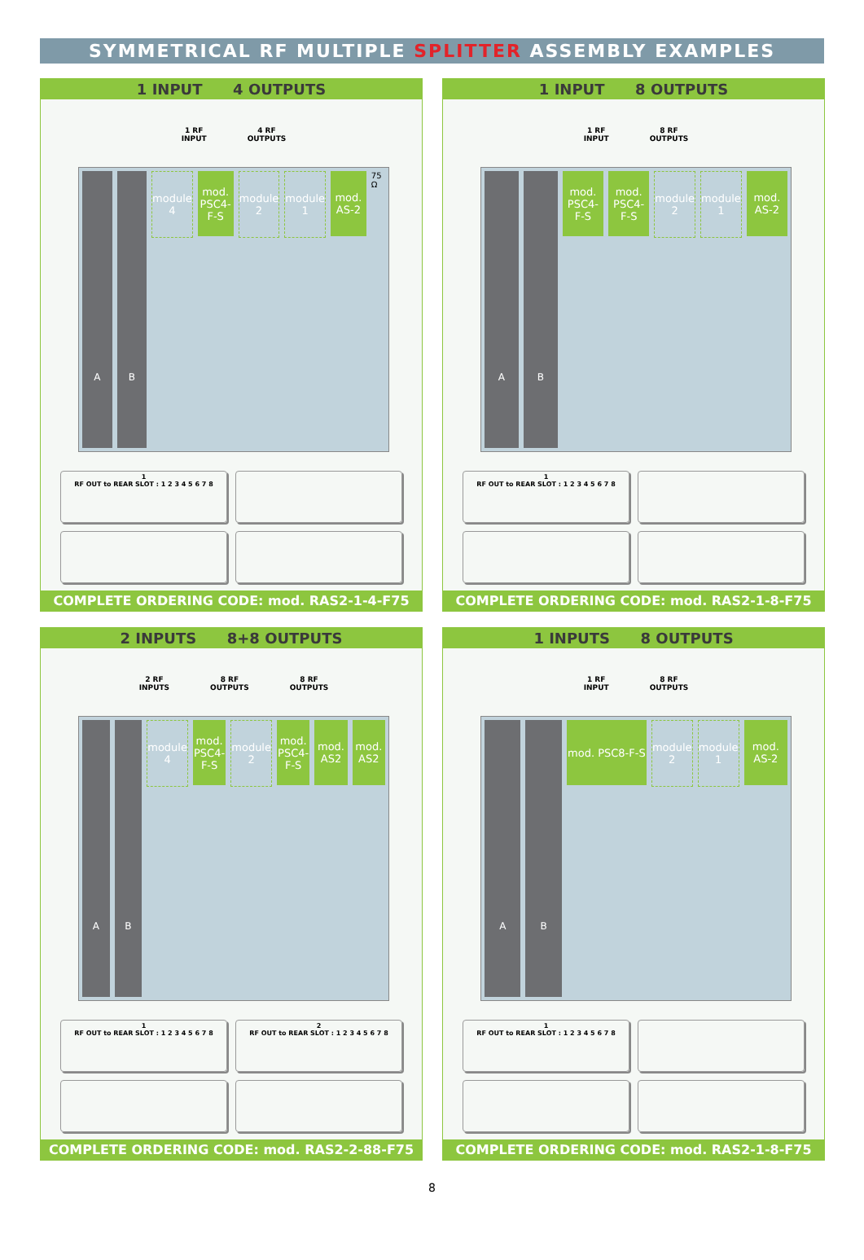SYMMETRICAL RF MULTIPLE SPLITTER ASSEMBLY EXAMPLES
1 INPUT 4 OUTPUTS
1 RF
INPUT
4 RF
OUTPUTS
A B
module 4
mod. PSC4-F-S
module 2
module 1
mod. AS-2
75 Ω
1
RF OUT to REAR SLOT : 1 2 3 4 5 6 7 8
COMPLETE ORDERING CODE: mod. RAS2-1-4-F75
1 INPUT 8 OUTPUTS
1 RF
INPUT
8 RF
OUTPUTS
A B
mod. PSC4-F-S
mod. PSC4-F-S
module 2
module 1
mod. AS-2
1
RF OUT to REAR SLOT : 1 2 3 4 5 6 7 8
COMPLETE ORDERING CODE: mod. RAS2-1-8-F75
2 INPUTS 8+8 OUTPUTS
2 RF
INPUTS
8 RF
OUTPUTS
8 RF
OUTPUTS
A B
module 4
mod. PSC4-F-S
module 2
mod. PSC4-F-S
mod. AS2
mod. AS2
1
RF OUT to REAR SLOT : 1 2 3 4 5 6 7 8
2
RF OUT to REAR SLOT : 1 2 3 4 5 6 7 8
COMPLETE ORDERING CODE: mod. RAS2-2-88-F75
1 INPUTS 8 OUTPUTS
1 RF
INPUT
8 RF
OUTPUTS
A B
mod. PSC8-F-S module 2
module 1
mod. AS-2
1
RF OUT to REAR SLOT : 1 2 3 4 5 6 7 8
COMPLETE ORDERING CODE: mod. RAS2-1-8-F75
8